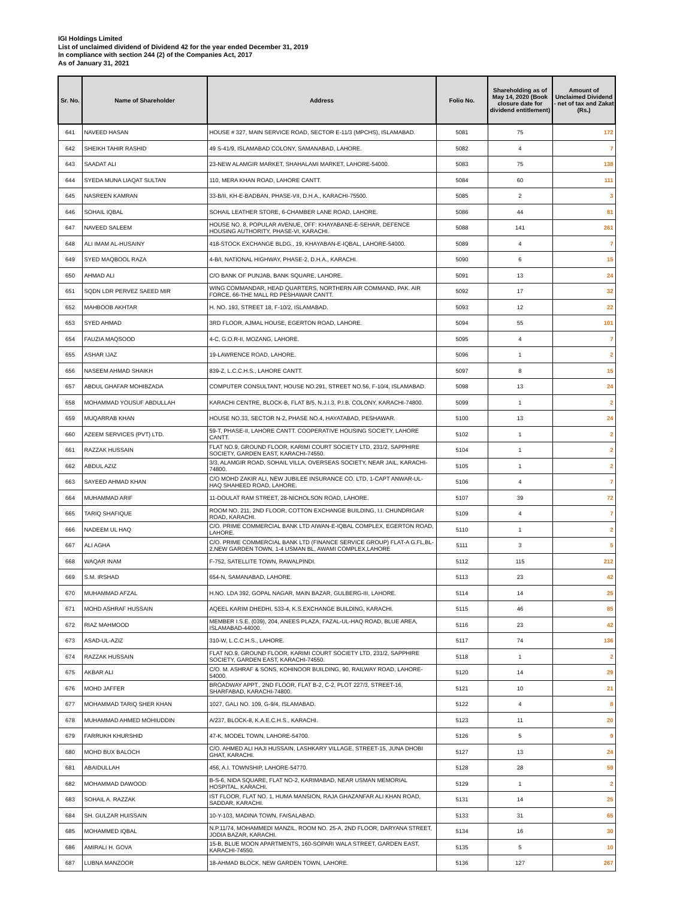IGI Holdings Limited
List of unclaimed dividend of Dividend 42 for the year ended December 31, 2019
In compliance with section 244 (2) of the Companies Act, 2017
As of January 31, 2021
| Sr. No. | Name of Shareholder | Address | Folio No. | Shareholding as of May 14, 2020 (Book closure date for dividend entitlement) | Amount of Unclaimed Dividend - net of tax and Zakat (Rs.) |
| --- | --- | --- | --- | --- | --- |
| 641 | NAVEED HASAN | HOUSE # 327, MAIN SERVICE ROAD, SECTOR E-11/3 (MPCHS), ISLAMABAD. | 5081 | 75 | 172 |
| 642 | SHEIKH TAHIR RASHID | 49 S-41/9, ISLAMABAD COLONY, SAMANABAD, LAHORE. | 5082 | 4 | 7 |
| 643 | SAADAT ALI | 23-NEW ALAMGIR MARKET, SHAHALAMI MARKET, LAHORE-54000. | 5083 | 75 | 138 |
| 644 | SYEDA MUNA LIAQAT SULTAN | 110, MERA KHAN ROAD, LAHORE CANTT. | 5084 | 60 | 111 |
| 645 | NASREEN KAMRAN | 33-B/II, KH-E-BADBAN, PHASE-VII, D.H.A., KARACHI-75500. | 5085 | 2 | 3 |
| 646 | SOHAIL IQBAL | SOHAIL LEATHER STORE, 6-CHAMBER LANE ROAD, LAHORE. | 5086 | 44 | 81 |
| 647 | NAVEED SALEEM | HOUSE NO. 8, POPULAR AVENUE, OFF: KHAYABANE-E-SEHAR, DEFENCE HOUSING AUTHORITY, PHASE-VI, KARACHI. | 5088 | 141 | 261 |
| 648 | ALI IMAM AL-HUSAINY | 418-STOCK EXCHANGE BLDG., 19, KHAYABAN-E-IQBAL, LAHORE-54000. | 5089 | 4 | 7 |
| 649 | SYED MAQBOOL RAZA | 4-B/I, NATIONAL HIGHWAY, PHASE-2, D.H.A., KARACHI. | 5090 | 6 | 15 |
| 650 | AHMAD ALI | C/O BANK OF PUNJAB, BANK SQUARE, LAHORE. | 5091 | 13 | 24 |
| 651 | SQDN LDR PERVEZ SAEED MIR | WING COMMANDAR, HEAD QUARTERS, NORTHERN AIR COMMAND, PAK. AIR FORCE, 66-THE MALL RD PESHAWAR CANTT. | 5092 | 17 | 32 |
| 652 | MAHBOOB AKHTAR | H. NO. 193, STREET 18, F-10/2, ISLAMABAD. | 5093 | 12 | 22 |
| 653 | SYED AHMAD | 3RD FLOOR, AJMAL HOUSE, EGERTON ROAD, LAHORE. | 5094 | 55 | 101 |
| 654 | FAUZIA MAQSOOD | 4-C, G.O.R-II, MOZANG, LAHORE. | 5095 | 4 | 7 |
| 655 | ASHAR IJAZ | 19-LAWRENCE ROAD, LAHORE. | 5096 | 1 | 2 |
| 656 | NASEEM AHMAD SHAIKH | 839-Z, L.C.C.H.S., LAHORE CANTT. | 5097 | 8 | 15 |
| 657 | ABDUL GHAFAR MOHIBZADA | COMPUTER CONSULTANT, HOUSE NO.291, STREET NO.56, F-10/4, ISLAMABAD. | 5098 | 13 | 24 |
| 658 | MOHAMMAD YOUSUF ABDULLAH | KARACHI CENTRE, BLOCK-B, FLAT B/5, N.J.I.3, P.I.B. COLONY, KARACHI-74800. | 5099 | 1 | 2 |
| 659 | MUQARRAB KHAN | HOUSE NO.33, SECTOR N-2, PHASE NO.4, HAYATABAD, PESHAWAR. | 5100 | 13 | 24 |
| 660 | AZEEM SERVICES (PVT) LTD. | 59-T, PHASE-II, LAHORE CANTT. COOPERATIVE HOUSING SOCIETY, LAHORE CANTT. | 5102 | 1 | 2 |
| 661 | RAZZAK HUSSAIN | FLAT NO.9, GROUND FLOOR, KARIMI COURT SOCIETY LTD, 231/2, SAPPHIRE SOCIETY, GARDEN EAST, KARACHI-74550. | 5104 | 1 | 2 |
| 662 | ABDUL AZIZ | 3/3, ALAMGIR ROAD, SOHAIL VILLA, OVERSEAS SOCIETY, NEAR JAIL, KARACHI-74800. | 5105 | 1 | 2 |
| 663 | SAYEED AHMAD KHAN | C/O MOHD ZAKIR ALI, NEW JUBILEE INSURANCE CO. LTD, 1-CAPT ANWAR-UL-HAQ SHAHEED ROAD, LAHORE. | 5106 | 4 | 7 |
| 664 | MUHAMMAD ARIF | 11-DOULAT RAM STREET, 28-NICHOLSON ROAD, LAHORE. | 5107 | 39 | 72 |
| 665 | TARIQ SHAFIQUE | ROOM NO. 211, 2ND FLOOR, COTTON EXCHANGE BUILDING, I.I. CHUNDRIGAR ROAD, KARACHI. | 5109 | 4 | 7 |
| 666 | NADEEM UL HAQ | C/O. PRIME COMMERCIAL BANK LTD AIWAN-E-IQBAL COMPLEX, EGERTON ROAD, LAHORE. | 5110 | 1 | 2 |
| 667 | ALI AGHA | C/O. PRIME COMMERCIAL BANK LTD (FINANCE SERVICE GROUP) FLAT-A G.FL,BL-2,NEW GARDEN TOWN, 1-4 USMAN BL, AWAMI COMPLEX,LAHORE | 5111 | 3 | 5 |
| 668 | WAQAR INAM | F-752, SATELLITE TOWN, RAWALPINDI. | 5112 | 115 | 212 |
| 669 | S.M. IRSHAD | 654-N, SAMANABAD, LAHORE. | 5113 | 23 | 42 |
| 670 | MUHAMMAD AFZAL | H.NO. LDA 392, GOPAL NAGAR, MAIN BAZAR, GULBERG-III, LAHORE. | 5114 | 14 | 25 |
| 671 | MOHD ASHRAF HUSSAIN | AQEEL KARIM DHEDHI, 533-4, K.S.EXCHANGE BUILDING, KARACHI. | 5115 | 46 | 85 |
| 672 | RIAZ MAHMOOD | MEMBER I.S.E. (039), 204, ANEES PLAZA, FAZAL-UL-HAQ ROAD, BLUE AREA, ISLAMABAD-44000. | 5116 | 23 | 42 |
| 673 | ASAD-UL-AZIZ | 310-W, L.C.C.H.S., LAHORE. | 5117 | 74 | 136 |
| 674 | RAZZAK HUSSAIN | FLAT NO.9, GROUND FLOOR, KARIMI COURT SOCIETY LTD, 231/2, SAPPHIRE SOCIETY, GARDEN EAST, KARACHI-74550. | 5118 | 1 | 2 |
| 675 | AKBAR ALI | C/O. M. ASHRAF & SONS, KOHINOOR BUILDING, 90, RAILWAY ROAD, LAHORE-54000. | 5120 | 14 | 29 |
| 676 | MOHD JAFFER | BROADWAY APPT., 2ND FLOOR, FLAT B-2, C-2, PLOT 227/3, STREET-16, SHARFABAD, KARACHI-74800. | 5121 | 10 | 21 |
| 677 | MOHAMMAD TARIQ SHER KHAN | 1027, GALI NO. 109, G-9/4, ISLAMABAD. | 5122 | 4 | 8 |
| 678 | MUHAMMAD AHMED MOHIUDDIN | A/237, BLOCK-8, K.A.E.C.H.S., KARACHI. | 5123 | 11 | 20 |
| 679 | FARRUKH KHURSHID | 47-K, MODEL TOWN, LAHORE-54700. | 5126 | 5 | 9 |
| 680 | MOHD BUX BALOCH | C/O. AHMED ALI HAJI HUSSAIN, LASHKARY VILLAGE, STREET-15, JUNA DHOBI GHAT, KARACHI. | 5127 | 13 | 24 |
| 681 | ABAIDULLAH | 456, A.I. TOWNSHIP, LAHORE-54770. | 5128 | 28 | 59 |
| 682 | MOHAMMAD DAWOOD | B-S-6, NIDA SQUARE, FLAT NO-2, KARIMABAD, NEAR USMAN MEMORIAL HOSPITAL, KARACHI. | 5129 | 1 | 2 |
| 683 | SOHAIL A. RAZZAK | IST FLOOR, FLAT NO. 1, HUMA MANSION, RAJA GHAZANFAR ALI KHAN ROAD, SADDAR, KARACHI. | 5131 | 14 | 25 |
| 684 | SH. GULZAR HUISSAIN | 10-Y-103, MADINA TOWN, FAISALABAD. | 5133 | 31 | 65 |
| 685 | MOHAMMED IQBAL | N.P.11/74, MOHAMMEDI MANZIL, ROOM NO. 25-A, 2ND FLOOR, DARYANA STREET, JODIA BAZAR, KARACHI. | 5134 | 16 | 30 |
| 686 | AMIRALI H. GOVA | 15-B, BLUE MOON APARTMENTS, 160-SOPARI WALA STREET, GARDEN EAST, KARACHI-74550. | 5135 | 5 | 10 |
| 687 | LUBNA MANZOOR | 18-AHMAD BLOCK, NEW GARDEN TOWN, LAHORE. | 5136 | 127 | 267 |